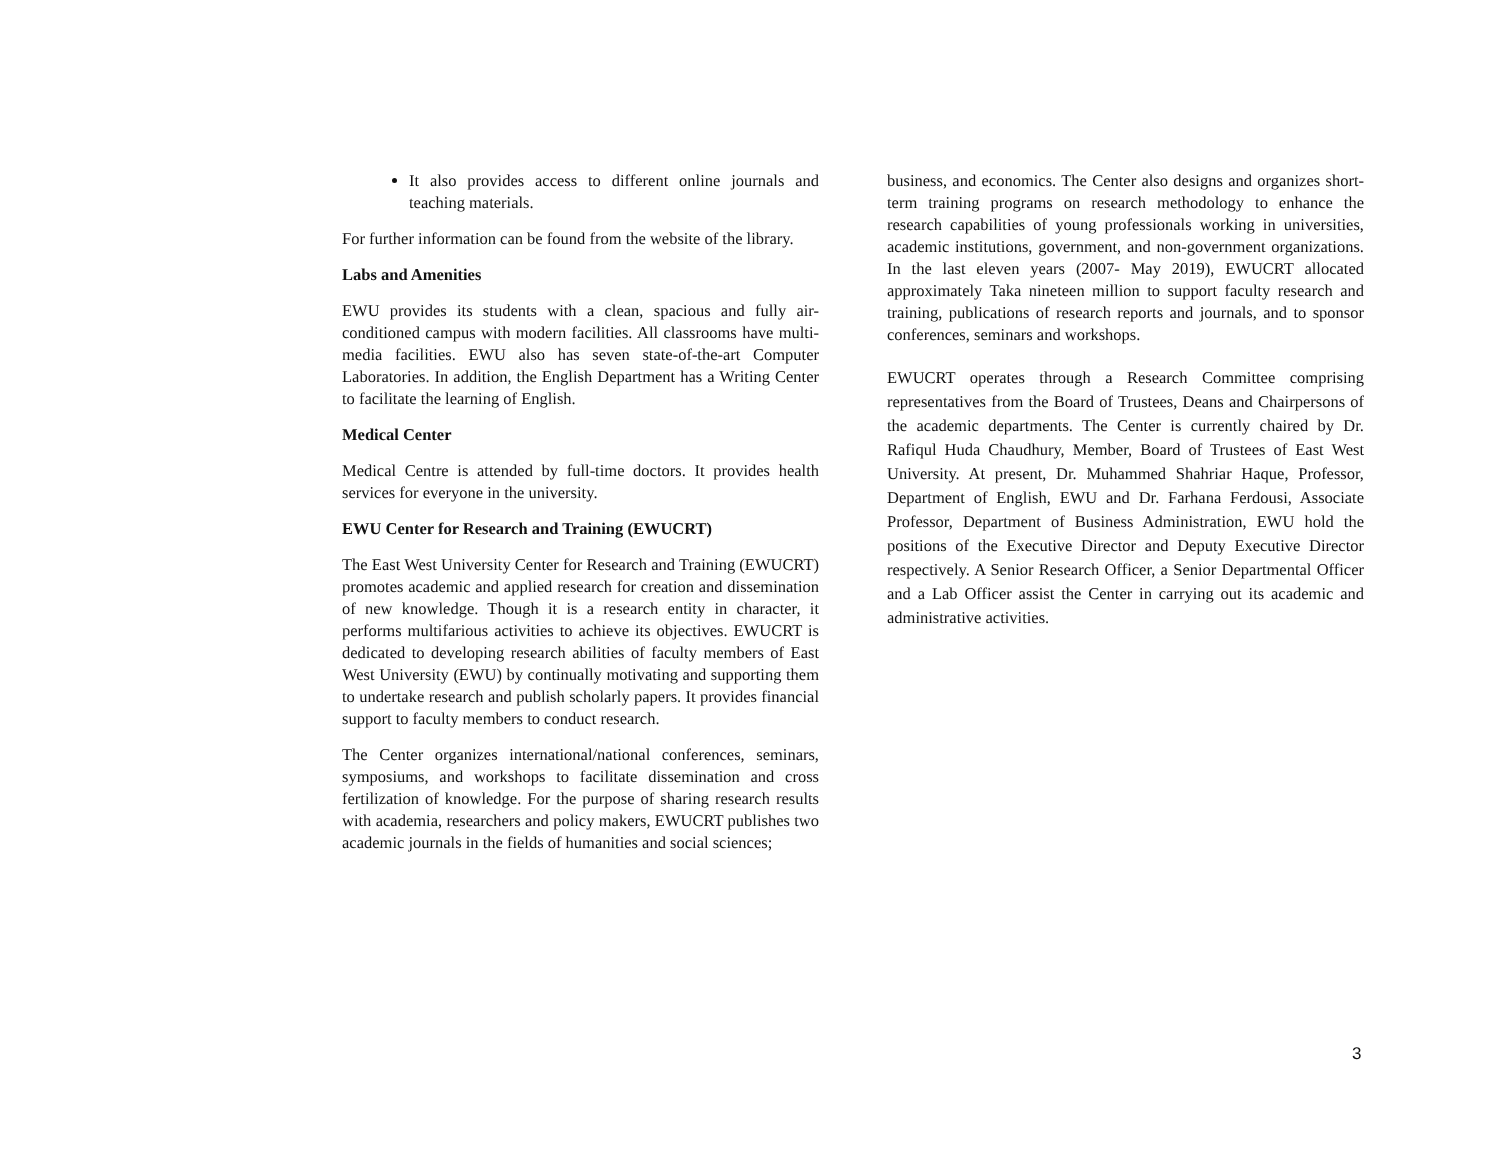It also provides access to different online journals and teaching materials.
For further information can be found from the website of the library.
Labs and Amenities
EWU provides its students with a clean, spacious and fully air-conditioned campus with modern facilities. All classrooms have multi-media facilities. EWU also has seven state-of-the-art Computer Laboratories. In addition, the English Department has a Writing Center to facilitate the learning of English.
Medical Center
Medical Centre is attended by full-time doctors. It provides health services for everyone in the university.
EWU Center for Research and Training (EWUCRT)
The East West University Center for Research and Training (EWUCRT) promotes academic and applied research for creation and dissemination of new knowledge. Though it is a research entity in character, it performs multifarious activities to achieve its objectives. EWUCRT is dedicated to developing research abilities of faculty members of East West University (EWU) by continually motivating and supporting them to undertake research and publish scholarly papers. It provides financial support to faculty members to conduct research.
The Center organizes international/national conferences, seminars, symposiums, and workshops to facilitate dissemination and cross fertilization of knowledge. For the purpose of sharing research results with academia, researchers and policy makers, EWUCRT publishes two academic journals in the fields of humanities and social sciences;
business, and economics. The Center also designs and organizes short-term training programs on research methodology to enhance the research capabilities of young professionals working in universities, academic institutions, government, and non-government organizations. In the last eleven years (2007- May 2019), EWUCRT allocated approximately Taka nineteen million to support faculty research and training, publications of research reports and journals, and to sponsor conferences, seminars and workshops.
EWUCRT operates through a Research Committee comprising representatives from the Board of Trustees, Deans and Chairpersons of the academic departments. The Center is currently chaired by Dr. Rafiqul Huda Chaudhury, Member, Board of Trustees of East West University. At present, Dr. Muhammed Shahriar Haque, Professor, Department of English, EWU and Dr. Farhana Ferdousi, Associate Professor, Department of Business Administration, EWU hold the positions of the Executive Director and Deputy Executive Director respectively. A Senior Research Officer, a Senior Departmental Officer and a Lab Officer assist the Center in carrying out its academic and administrative activities.
3